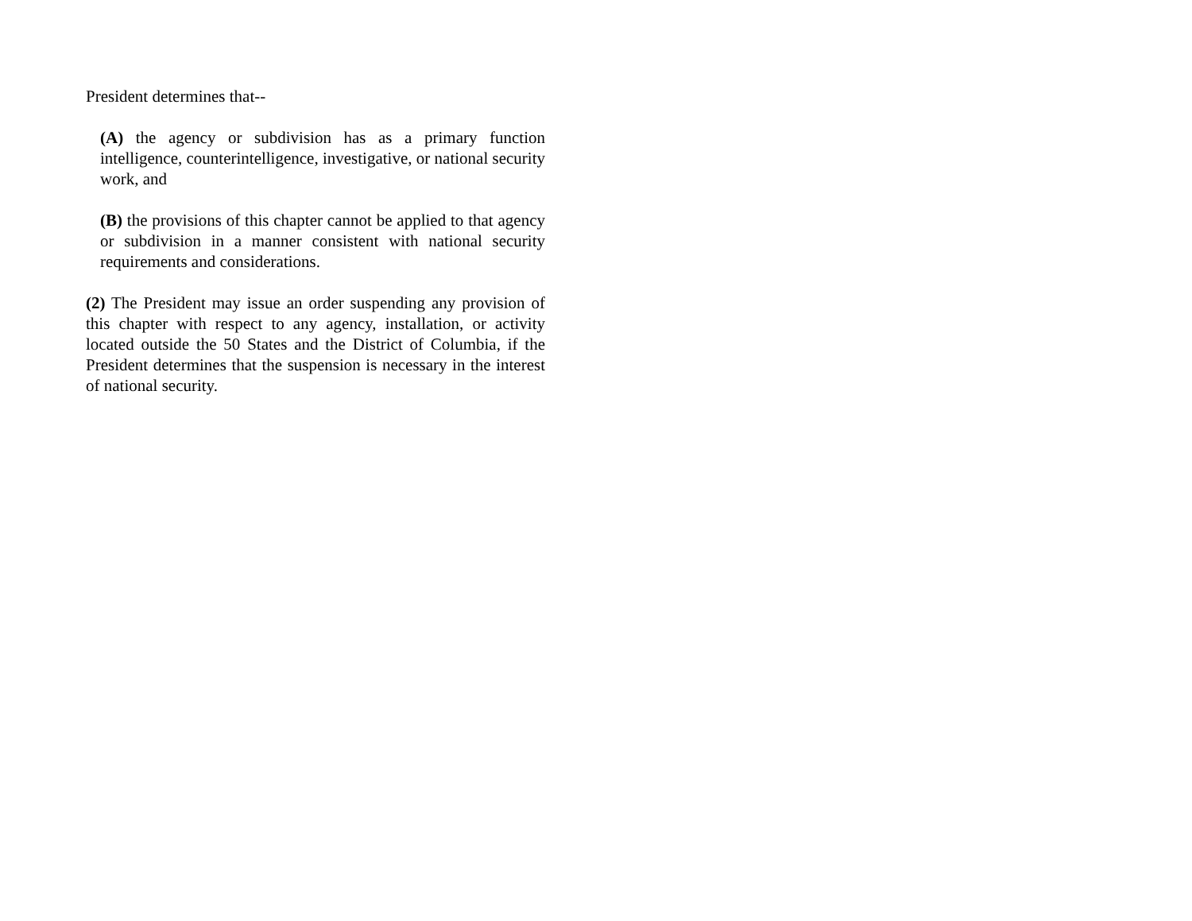President determines that--
(A) the agency or subdivision has as a primary function intelligence, counterintelligence, investigative, or national security work, and
(B) the provisions of this chapter cannot be applied to that agency or subdivision in a manner consistent with national security requirements and considerations.
(2) The President may issue an order suspending any provision of this chapter with respect to any agency, installation, or activity located outside the 50 States and the District of Columbia, if the President determines that the suspension is necessary in the interest of national security.